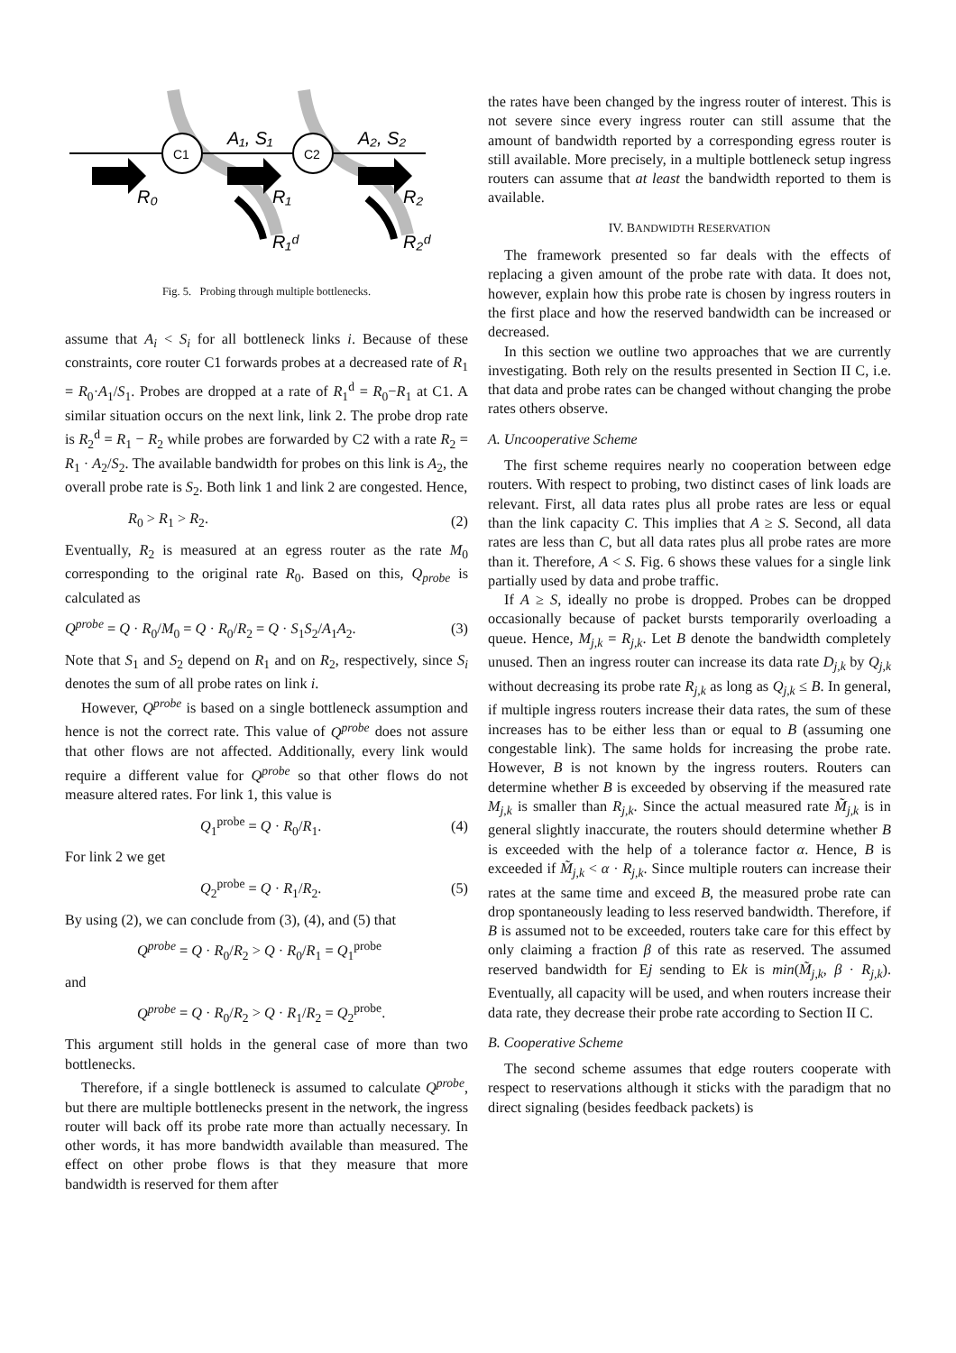C1
C2
A₁, S₁
A₂, S₂
R₀
R₁
R₂
R₁ᵈ
R₂ᵈ
Fig. 5. Probing through multiple bottlenecks.
assume that A<sub>i</sub> < S<sub>i</sub> for all bottleneck links i. Because of these constraints, core router C1 forwards probes at a decreased rate of R<sub>1</sub> = R<sub>0</sub>·A<sub>1</sub>/S<sub>1</sub>. Probes are dropped at a rate of R<sub>1</sub><sup>d</sup> = R<sub>0</sub>−R<sub>1</sub> at C1. A similar situation occurs on the next link, link 2. The probe drop rate is R<sub>2</sub><sup>d</sup> = R<sub>1</sub> − R<sub>2</sub> while probes are forwarded by C2 with a rate R<sub>2</sub> = R<sub>1</sub> · A<sub>2</sub>/S<sub>2</sub>. The available bandwidth for probes on this link is A<sub>2</sub>, the overall probe rate is S<sub>2</sub>. Both link 1 and link 2 are congested. Hence,
R<sub>0</sub> > R<sub>1</sub> > R<sub>2</sub>. (2)
Eventually, R<sub>2</sub> is measured at an egress router as the rate M<sub>0</sub> corresponding to the original rate R<sub>0</sub>. Based on this, Q<sub>probe</sub> is calculated as
Q<sup>probe</sup> = Q · R<sub>0</sub>/M<sub>0</sub> = Q · R<sub>0</sub>/R<sub>2</sub> = Q · S<sub>1</sub>S<sub>2</sub>/A<sub>1</sub>A<sub>2</sub>. (3)
Note that S<sub>1</sub> and S<sub>2</sub> depend on R<sub>1</sub> and on R<sub>2</sub>, respectively, since S<sub>i</sub> denotes the sum of all probe rates on link i.
However, Q<sup>probe</sup> is based on a single bottleneck assumption and hence is not the correct rate. This value of Q<sup>probe</sup> does not assure that other flows are not affected. Additionally, every link would require a different value for Q<sup>probe</sup> so that other flows do not measure altered rates. For link 1, this value is
Q<sub>1</sub><sup>probe</sup> = Q · R<sub>0</sub>/R<sub>1</sub>. (4)
For link 2 we get
Q<sub>2</sub><sup>probe</sup> = Q · R<sub>1</sub>/R<sub>2</sub>. (5)
By using (2), we can conclude from (3), (4), and (5) that
Q<sup>probe</sup> = Q · R<sub>0</sub>/R<sub>2</sub> > Q · R<sub>0</sub>/R<sub>1</sub> = Q<sub>1</sub><sup>probe</sup>
and
Q<sup>probe</sup> = Q · R<sub>0</sub>/R<sub>2</sub> > Q · R<sub>1</sub>/R<sub>2</sub> = Q<sub>2</sub><sup>probe</sup>.
This argument still holds in the general case of more than two bottlenecks.
Therefore, if a single bottleneck is assumed to calculate Q<sup>probe</sup>, but there are multiple bottlenecks present in the network, the ingress router will back off its probe rate more than actually necessary. In other words, it has more bandwidth available than measured. The effect on other probe flows is that they measure that more bandwidth is reserved for them after
the rates have been changed by the ingress router of interest. This is not severe since every ingress router can still assume that the amount of bandwidth reported by a corresponding egress router is still available. More precisely, in a multiple bottleneck setup ingress routers can assume that at least the bandwidth reported to them is available.
IV. BANDWIDTH RESERVATION
The framework presented so far deals with the effects of replacing a given amount of the probe rate with data. It does not, however, explain how this probe rate is chosen by ingress routers in the first place and how the reserved bandwidth can be increased or decreased.
In this section we outline two approaches that we are currently investigating. Both rely on the results presented in Section II C, i.e. that data and probe rates can be changed without changing the probe rates others observe.
A. Uncooperative Scheme
The first scheme requires nearly no cooperation between edge routers. With respect to probing, two distinct cases of link loads are relevant. First, all data rates plus all probe rates are less or equal than the link capacity C. This implies that A ≥ S. Second, all data rates are less than C, but all data rates plus all probe rates are more than it. Therefore, A < S. Fig. 6 shows these values for a single link partially used by data and probe traffic.
If A ≥ S, ideally no probe is dropped. Probes can be dropped occasionally because of packet bursts temporarily overloading a queue. Hence, M<sub>j,k</sub> = R<sub>j,k</sub>. Let B denote the bandwidth completely unused. Then an ingress router can increase its data rate D<sub>j,k</sub> by Q<sub>j,k</sub> without decreasing its probe rate R<sub>j,k</sub> as long as Q<sub>j,k</sub> ≤ B. In general, if multiple ingress routers increase their data rates, the sum of these increases has to be either less than or equal to B (assuming one congestable link). The same holds for increasing the probe rate. However, B is not known by the ingress routers. Routers can determine whether B is exceeded by observing if the measured rate M<sub>j,k</sub> is smaller than R<sub>j,k</sub>. Since the actual measured rate M̃<sub>j,k</sub> is in general slightly inaccurate, the routers should determine whether B is exceeded with the help of a tolerance factor α. Hence, B is exceeded if M̃<sub>j,k</sub> < α · R<sub>j,k</sub>. Since multiple routers can increase their rates at the same time and exceed B, the measured probe rate can drop spontaneously leading to less reserved bandwidth. Therefore, if B is assumed not to be exceeded, routers take care for this effect by only claiming a fraction β of this rate as reserved. The assumed reserved bandwidth for Ej sending to Ek is min(M̃<sub>j,k</sub>, β · R<sub>j,k</sub>). Eventually, all capacity will be used, and when routers increase their data rate, they decrease their probe rate according to Section II C.
B. Cooperative Scheme
The second scheme assumes that edge routers cooperate with respect to reservations although it sticks with the paradigm that no direct signaling (besides feedback packets) is